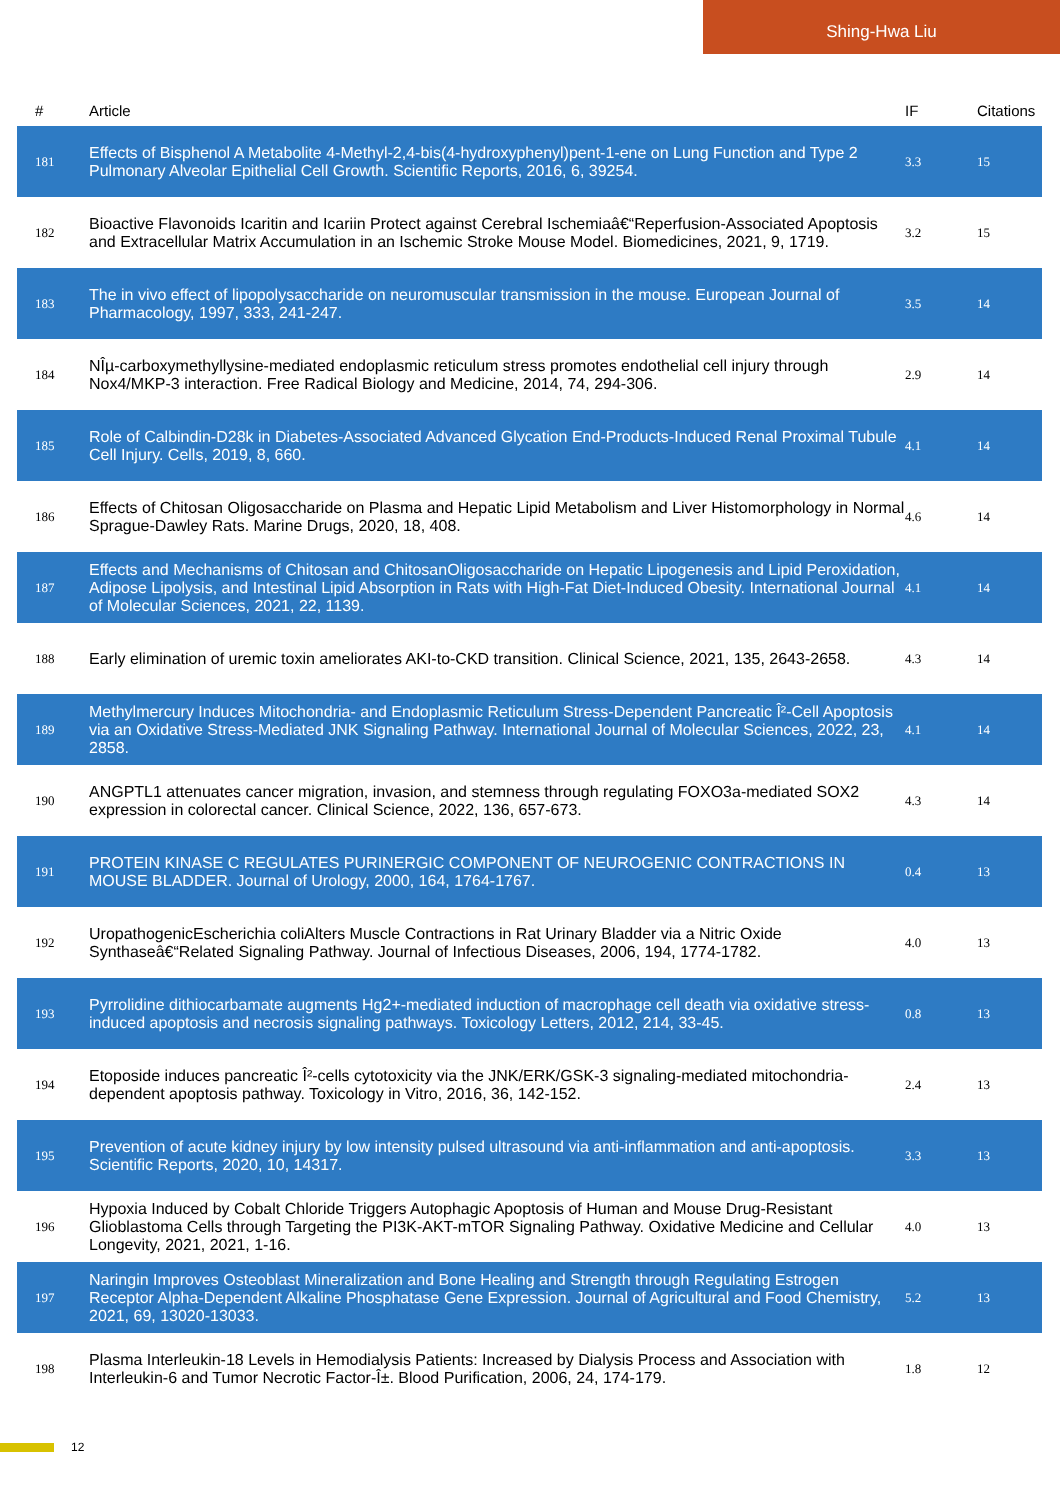Shing-Hwa Liu
| # | Article | IF | Citations |
| --- | --- | --- | --- |
| 181 | Effects of Bisphenol A Metabolite 4-Methyl-2,4-bis(4-hydroxyphenyl)pent-1-ene on Lung Function and Type 2 Pulmonary Alveolar Epithelial Cell Growth. Scientific Reports, 2016, 6, 39254. | 3.3 | 15 |
| 182 | Bioactive Flavonoids Icaritin and Icariin Protect against Cerebral Ischemiaâ€“Reperfusion-Associated Apoptosis and Extracellular Matrix Accumulation in an Ischemic Stroke Mouse Model. Biomedicines, 2021, 9, 1719. | 3.2 | 15 |
| 183 | The in vivo effect of lipopolysaccharide on neuromuscular transmission in the mouse. European Journal of Pharmacology, 1997, 333, 241-247. | 3.5 | 14 |
| 184 | NÎµ-carboxymethyllysine-mediated endoplasmic reticulum stress promotes endothelial cell injury through Nox4/MKP-3 interaction. Free Radical Biology and Medicine, 2014, 74, 294-306. | 2.9 | 14 |
| 185 | Role of Calbindin-D28k in Diabetes-Associated Advanced Glycation End-Products-Induced Renal Proximal Tubule Cell Injury. Cells, 2019, 8, 660. | 4.1 | 14 |
| 186 | Effects of Chitosan Oligosaccharide on Plasma and Hepatic Lipid Metabolism and Liver Histomorphology in Normal Sprague-Dawley Rats. Marine Drugs, 2020, 18, 408. | 4.6 | 14 |
| 187 | Effects and Mechanisms of Chitosan and ChitosanOligosaccharide on Hepatic Lipogenesis and Lipid Peroxidation, Adipose Lipolysis, and Intestinal Lipid Absorption in Rats with High-Fat Diet-Induced Obesity. International Journal of Molecular Sciences, 2021, 22, 1139. | 4.1 | 14 |
| 188 | Early elimination of uremic toxin ameliorates AKI-to-CKD transition. Clinical Science, 2021, 135, 2643-2658. | 4.3 | 14 |
| 189 | Methylmercury Induces Mitochondria- and Endoplasmic Reticulum Stress-Dependent Pancreatic Î²-Cell Apoptosis via an Oxidative Stress-Mediated JNK Signaling Pathway. International Journal of Molecular Sciences, 2022, 23, 2858. | 4.1 | 14 |
| 190 | ANGPTL1 attenuates cancer migration, invasion, and stemness through regulating FOXO3a-mediated SOX2 expression in colorectal cancer. Clinical Science, 2022, 136, 657-673. | 4.3 | 14 |
| 191 | PROTEIN KINASE C REGULATES PURINERGIC COMPONENT OF NEUROGENIC CONTRACTIONS IN MOUSE BLADDER. Journal of Urology, 2000, 164, 1764-1767. | 0.4 | 13 |
| 192 | UropathogenicEscherichia coliAlters Muscle Contractions in Rat Urinary Bladder via a Nitric Oxide Synthaseâ€“Related Signaling Pathway. Journal of Infectious Diseases, 2006, 194, 1774-1782. | 4.0 | 13 |
| 193 | Pyrrolidine dithiocarbamate augments Hg2+-mediated induction of macrophage cell death via oxidative stress-induced apoptosis and necrosis signaling pathways. Toxicology Letters, 2012, 214, 33-45. | 0.8 | 13 |
| 194 | Etoposide induces pancreatic Î²-cells cytotoxicity via the JNK/ERK/GSK-3 signaling-mediated mitochondria-dependent apoptosis pathway. Toxicology in Vitro, 2016, 36, 142-152. | 2.4 | 13 |
| 195 | Prevention of acute kidney injury by low intensity pulsed ultrasound via anti-inflammation and anti-apoptosis. Scientific Reports, 2020, 10, 14317. | 3.3 | 13 |
| 196 | Hypoxia Induced by Cobalt Chloride Triggers Autophagic Apoptosis of Human and Mouse Drug-Resistant Glioblastoma Cells through Targeting the PI3K-AKT-mTOR Signaling Pathway. Oxidative Medicine and Cellular Longevity, 2021, 2021, 1-16. | 4.0 | 13 |
| 197 | Naringin Improves Osteoblast Mineralization and Bone Healing and Strength through Regulating Estrogen Receptor Alpha-Dependent Alkaline Phosphatase Gene Expression. Journal of Agricultural and Food Chemistry, 2021, 69, 13020-13033. | 5.2 | 13 |
| 198 | Plasma Interleukin-18 Levels in Hemodialysis Patients: Increased by Dialysis Process and Association with Interleukin-6 and Tumor Necrotic Factor-Î±. Blood Purification, 2006, 24, 174-179. | 1.8 | 12 |
12